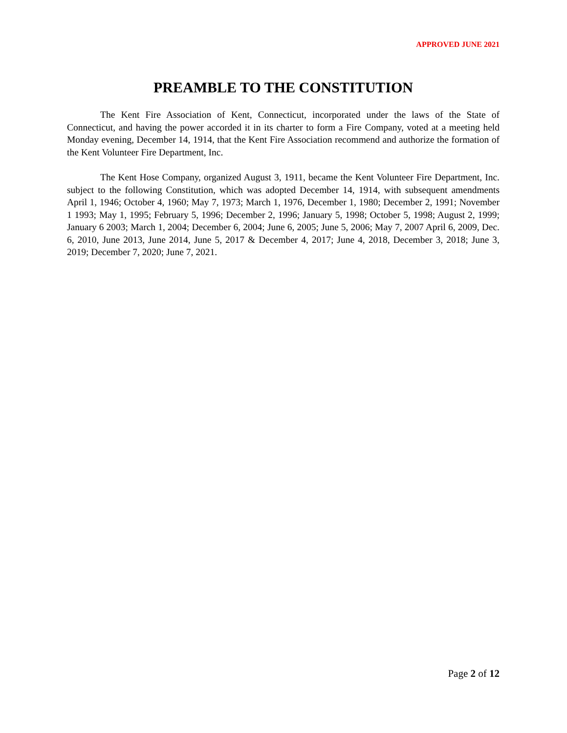APPROVED JUNE 2021
PREAMBLE TO THE CONSTITUTION
The Kent Fire Association of Kent, Connecticut, incorporated under the laws of the State of Connecticut, and having the power accorded it in its charter to form a Fire Company, voted at a meeting held Monday evening, December 14, 1914, that the Kent Fire Association recommend and authorize the formation of the Kent Volunteer Fire Department, Inc.
The Kent Hose Company, organized August 3, 1911, became the Kent Volunteer Fire Department, Inc. subject to the following Constitution, which was adopted December 14, 1914, with subsequent amendments April 1, 1946; October 4, 1960; May 7, 1973; March 1, 1976, December 1, 1980; December 2, 1991; November 1 1993; May 1, 1995; February 5, 1996; December 2, 1996; January 5, 1998; October 5, 1998; August 2, 1999; January 6 2003; March 1, 2004; December 6, 2004; June 6, 2005; June 5, 2006; May 7, 2007 April 6, 2009, Dec. 6, 2010, June 2013, June 2014, June 5, 2017 & December 4, 2017; June 4, 2018, December 3, 2018; June 3, 2019; December 7, 2020; June 7, 2021.
Page 2 of 12